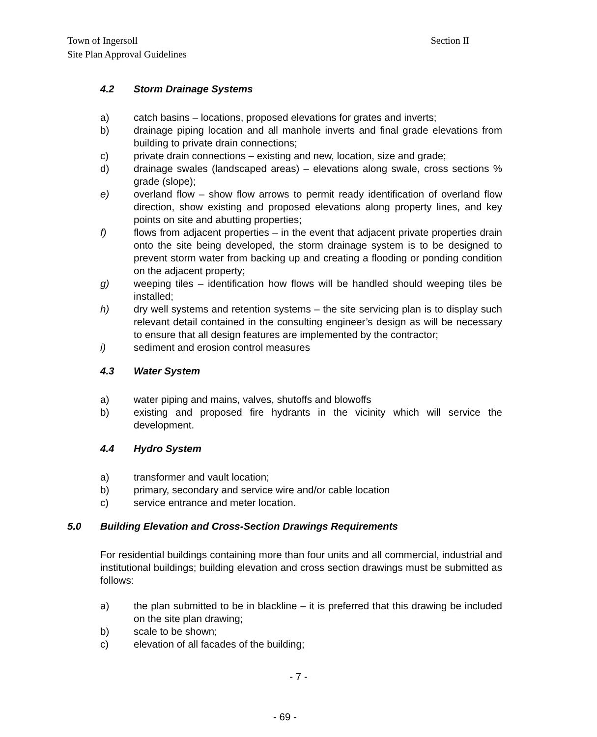Section II Town of Ingersoll
Site Plan Approval Guidelines
4.2 Storm Drainage Systems
a) catch basins – locations, proposed elevations for grates and inverts;
b) drainage piping location and all manhole inverts and final grade elevations from building to private drain connections;
c) private drain connections – existing and new, location, size and grade;
d) drainage swales (landscaped areas) – elevations along swale, cross sections % grade (slope);
e) overland flow – show flow arrows to permit ready identification of overland flow direction, show existing and proposed elevations along property lines, and key points on site and abutting properties;
f) flows from adjacent properties – in the event that adjacent private properties drain onto the site being developed, the storm drainage system is to be designed to prevent storm water from backing up and creating a flooding or ponding condition on the adjacent property;
g) weeping tiles – identification how flows will be handled should weeping tiles be installed;
h) dry well systems and retention systems – the site servicing plan is to display such relevant detail contained in the consulting engineer’s design as will be necessary to ensure that all design features are implemented by the contractor;
i) sediment and erosion control measures
4.3 Water System
a) water piping and mains, valves, shutoffs and blowoffs
b) existing and proposed fire hydrants in the vicinity which will service the development.
4.4 Hydro System
a) transformer and vault location;
b) primary, secondary and service wire and/or cable location
c) service entrance and meter location.
5.0 Building Elevation and Cross-Section Drawings Requirements
For residential buildings containing more than four units and all commercial, industrial and institutional buildings; building elevation and cross section drawings must be submitted as follows:
a) the plan submitted to be in blackline – it is preferred that this drawing be included on the site plan drawing;
b) scale to be shown;
c) elevation of all facades of the building;
- 7 -
- 69 -